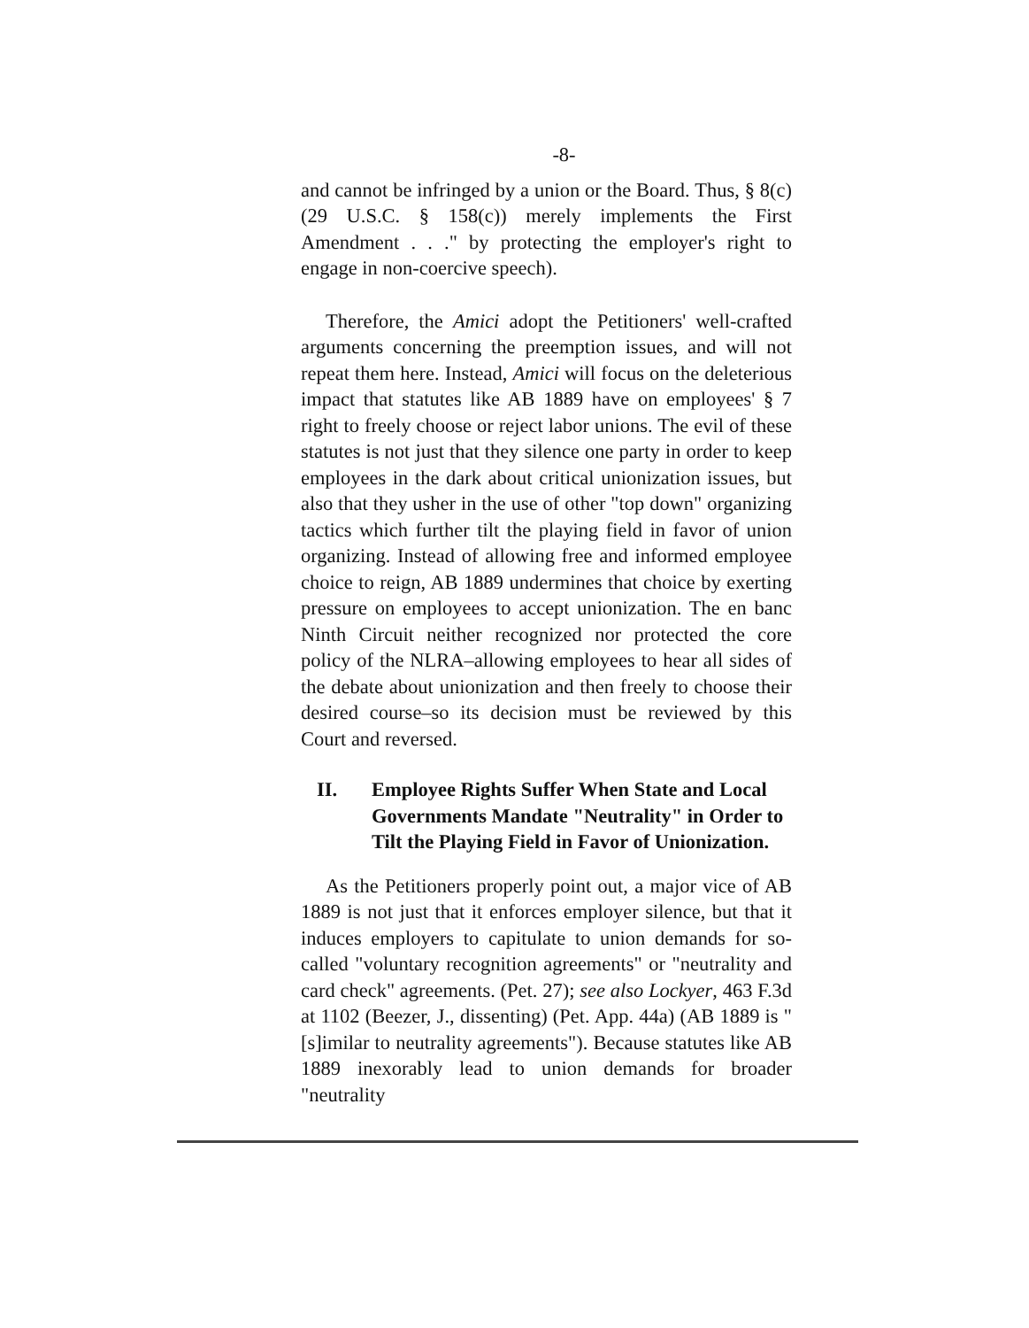-8-
and cannot be infringed by a union or the Board. Thus, § 8(c) (29 U.S.C. § 158(c)) merely implements the First Amendment . . ." by protecting the employer's right to engage in non-coercive speech).
Therefore, the Amici adopt the Petitioners' well-crafted arguments concerning the preemption issues, and will not repeat them here. Instead, Amici will focus on the deleterious impact that statutes like AB 1889 have on employees' § 7 right to freely choose or reject labor unions. The evil of these statutes is not just that they silence one party in order to keep employees in the dark about critical unionization issues, but also that they usher in the use of other "top down" organizing tactics which further tilt the playing field in favor of union organizing. Instead of allowing free and informed employee choice to reign, AB 1889 undermines that choice by exerting pressure on employees to accept unionization. The en banc Ninth Circuit neither recognized nor protected the core policy of the NLRA–allowing employees to hear all sides of the debate about unionization and then freely to choose their desired course–so its decision must be reviewed by this Court and reversed.
II. Employee Rights Suffer When State and Local Governments Mandate "Neutrality" in Order to Tilt the Playing Field in Favor of Unionization.
As the Petitioners properly point out, a major vice of AB 1889 is not just that it enforces employer silence, but that it induces employers to capitulate to union demands for so-called "voluntary recognition agreements" or "neutrality and card check" agreements. (Pet. 27); see also Lockyer, 463 F.3d at 1102 (Beezer, J., dissenting) (Pet. App. 44a) (AB 1889 is "[s]imilar to neutrality agreements"). Because statutes like AB 1889 inexorably lead to union demands for broader "neutrality